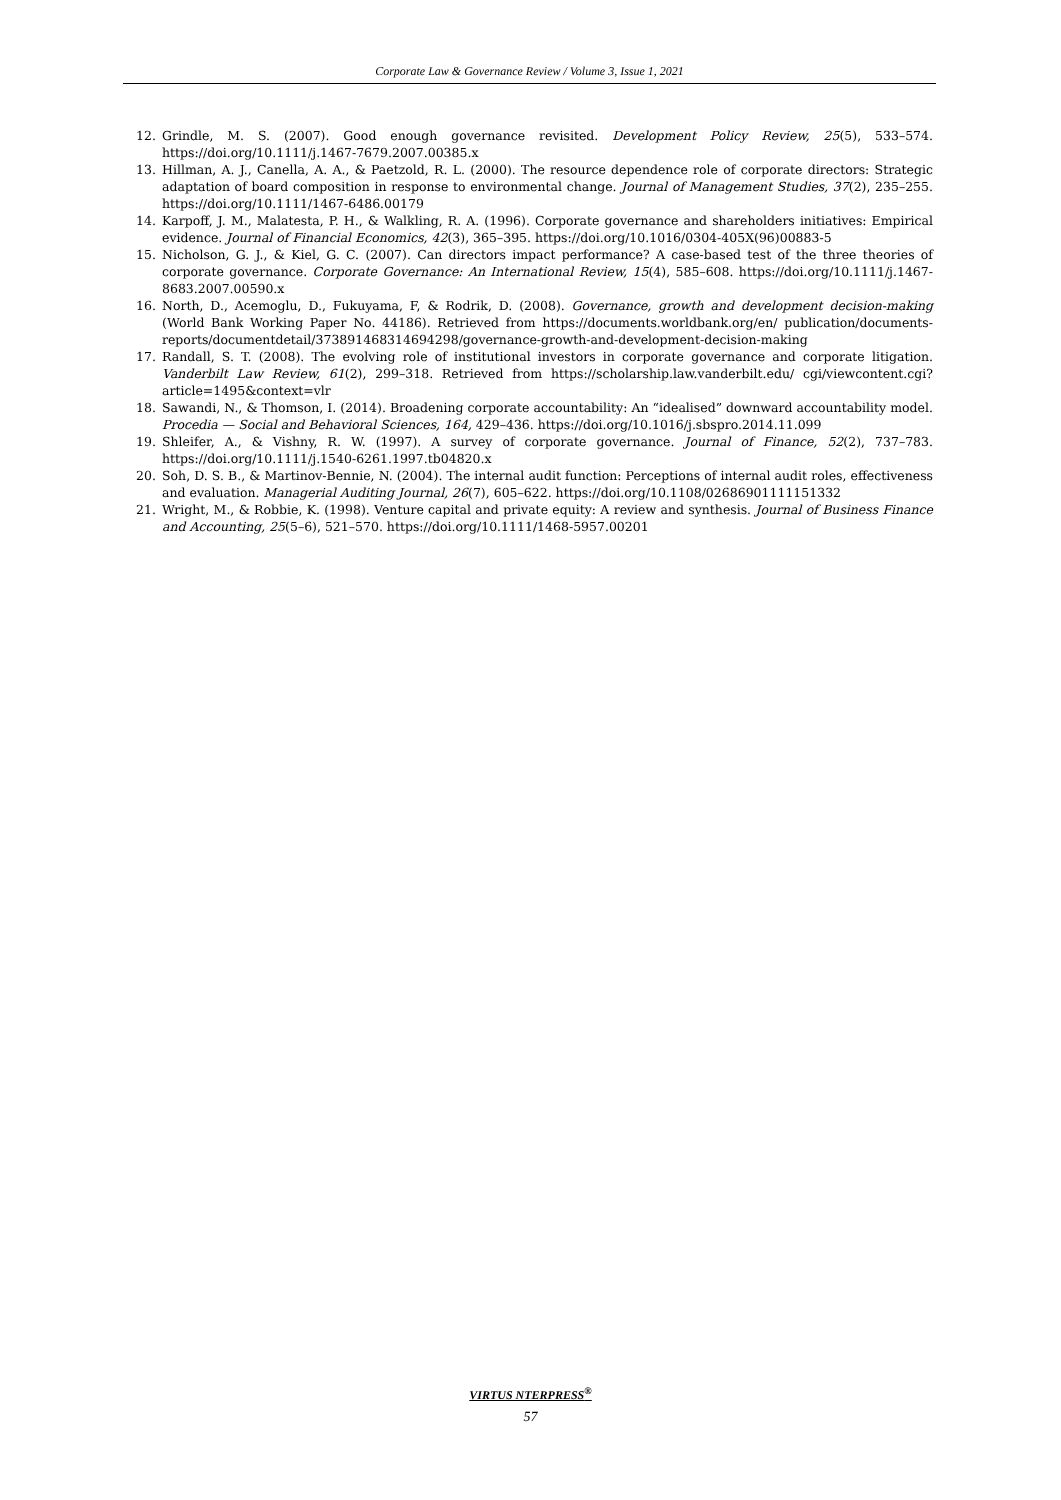Corporate Law & Governance Review / Volume 3, Issue 1, 2021
12. Grindle, M. S. (2007). Good enough governance revisited. Development Policy Review, 25(5), 533–574. https://doi.org/10.1111/j.1467-7679.2007.00385.x
13. Hillman, A. J., Canella, A. A., & Paetzold, R. L. (2000). The resource dependence role of corporate directors: Strategic adaptation of board composition in response to environmental change. Journal of Management Studies, 37(2), 235–255. https://doi.org/10.1111/1467-6486.00179
14. Karpoff, J. M., Malatesta, P. H., & Walkling, R. A. (1996). Corporate governance and shareholders initiatives: Empirical evidence. Journal of Financial Economics, 42(3), 365–395. https://doi.org/10.1016/0304-405X(96)00883-5
15. Nicholson, G. J., & Kiel, G. C. (2007). Can directors impact performance? A case-based test of the three theories of corporate governance. Corporate Governance: An International Review, 15(4), 585–608. https://doi.org/10.1111/j.1467-8683.2007.00590.x
16. North, D., Acemoglu, D., Fukuyama, F, & Rodrik, D. (2008). Governance, growth and development decision-making (World Bank Working Paper No. 44186). Retrieved from https://documents.worldbank.org/en/ publication/documents-reports/documentdetail/373891468314694298/governance-growth-and-development-decision-making
17. Randall, S. T. (2008). The evolving role of institutional investors in corporate governance and corporate litigation. Vanderbilt Law Review, 61(2), 299–318. Retrieved from https://scholarship.law.vanderbilt.edu/ cgi/viewcontent.cgi?article=1495&context=vlr
18. Sawandi, N., & Thomson, I. (2014). Broadening corporate accountability: An “idealised” downward accountability model. Procedia — Social and Behavioral Sciences, 164, 429–436. https://doi.org/10.1016/j.sbspro.2014.11.099
19. Shleifer, A., & Vishny, R. W. (1997). A survey of corporate governance. Journal of Finance, 52(2), 737–783. https://doi.org/10.1111/j.1540-6261.1997.tb04820.x
20. Soh, D. S. B., & Martinov-Bennie, N. (2004). The internal audit function: Perceptions of internal audit roles, effectiveness and evaluation. Managerial Auditing Journal, 26(7), 605–622. https://doi.org/10.1108/02686901111151332
21. Wright, M., & Robbie, K. (1998). Venture capital and private equity: A review and synthesis. Journal of Business Finance and Accounting, 25(5–6), 521–570. https://doi.org/10.1111/1468-5957.00201
VIRTUS NTERPRESS<sup>®</sup>
57